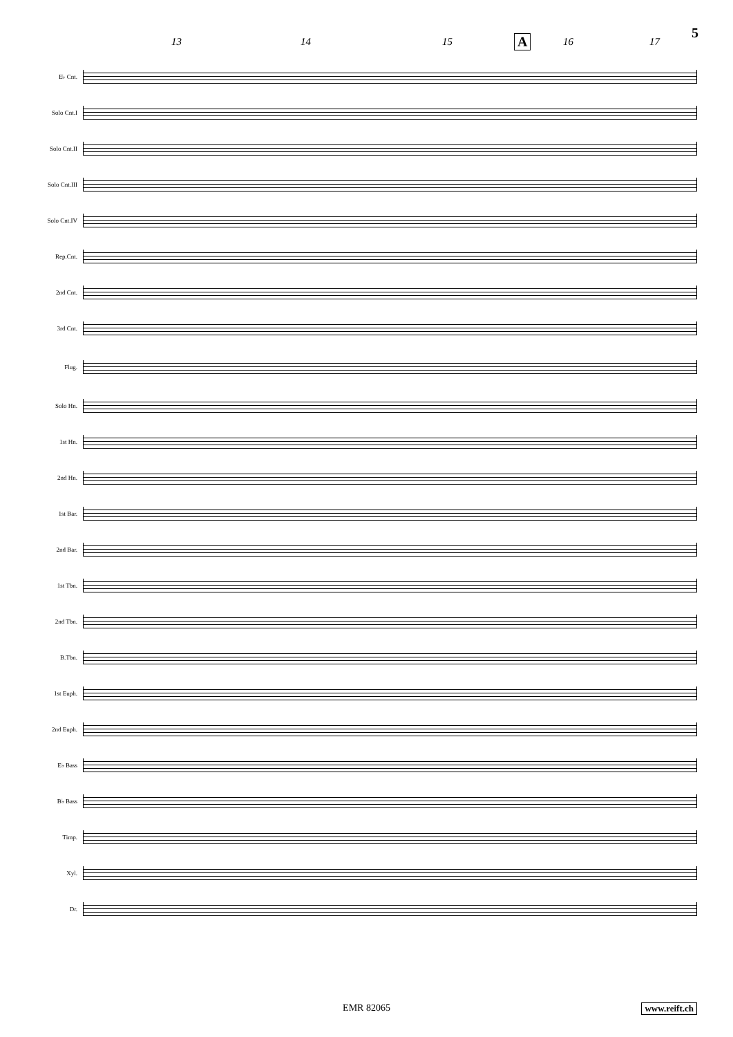13 14 15 A 16 17
5
E♭ Cnt.
Solo Cnt.I
Solo Cnt.II
Solo Cnt.III
Solo Cnt.IV
Rep.Cnt.
2nd Cnt.
3rd Cnt.
Flug.
Solo Hn.
1st Hn.
2nd Hn.
1st Bar.
2nd Bar.
1st Tbn.
2nd Tbn.
B.Tbn.
1st Euph.
2nd Euph.
E♭ Bass
B♭ Bass
Timp.
Xyl.
Dr.
EMR 82065 www.reift.ch